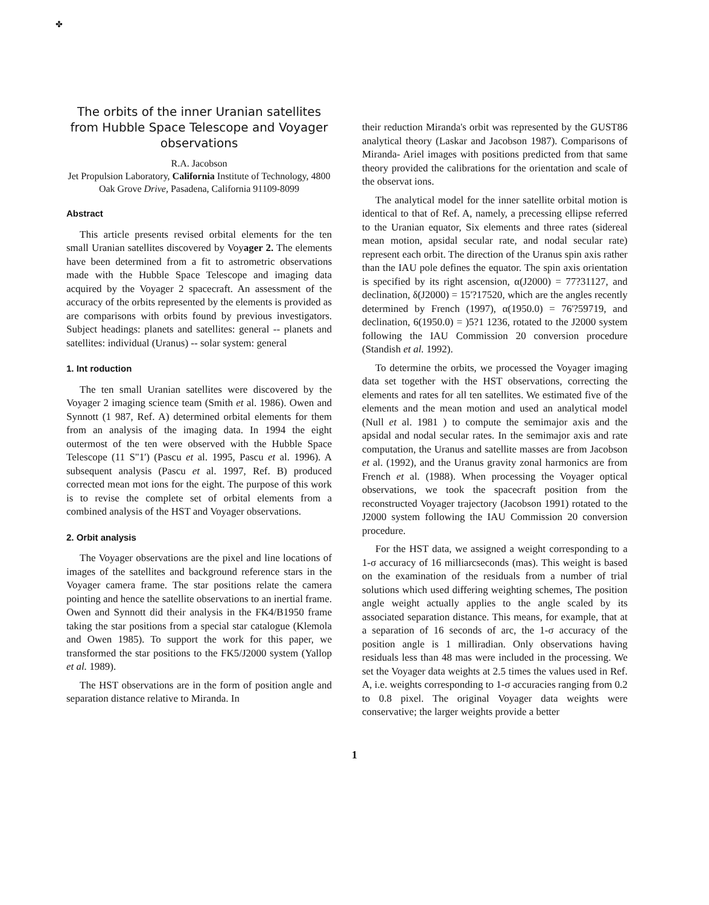✤
The orbits of the inner Uranian satellites from Hubble Space Telescope and Voyager observations
R.A. Jacobson
Jet Propulsion Laboratory, California Institute of Technology, 4800 Oak Grove Drive, Pasadena, California 91109-8099
Abstract
This article presents revised orbital elements for the ten small Uranian satellites discovered by Voyager 2. The elements have been determined from a fit to astrometric observations made with the Hubble Space Telescope and imaging data acquired by the Voyager 2 spacecraft. An assessment of the accuracy of the orbits represented by the elements is provided as are comparisons with orbits found by previous investigators. Subject headings: planets and satellites: general -- planets and satellites: individual (Uranus) -- solar system: general
1. Int roduction
The ten small Uranian satellites were discovered by the Voyager 2 imaging science team (Smith et al. 1986). Owen and Synnott (1 987, Ref. A) determined orbital elements for them from an analysis of the imaging data. In 1994 the eight outermost of the ten were observed with the Hubble Space Telescope (11 S"1') (Pascu et al. 1995, Pascu et al. 1996). A subsequent analysis (Pascu et al. 1997, Ref. B) produced corrected mean mot ions for the eight. The purpose of this work is to revise the complete set of orbital elements from a combined analysis of the HST and Voyager observations.
2. Orbit analysis
The Voyager observations are the pixel and line locations of images of the satellites and background reference stars in the Voyager camera frame. The star positions relate the camera pointing and hence the satellite observations to an inertial frame. Owen and Synnott did their analysis in the FK4/B1950 frame taking the star positions from a special star catalogue (Klemola and Owen 1985). To support the work for this paper, we transformed the star positions to the FK5/J2000 system (Yallop et al. 1989).
The HST observations are in the form of position angle and separation distance relative to Miranda. In
their reduction Miranda's orbit was represented by the GUST86 analytical theory (Laskar and Jacobson 1987). Comparisons of Miranda- Ariel images with positions predicted from that same theory provided the calibrations for the orientation and scale of the observat ions.
The analytical model for the inner satellite orbital motion is identical to that of Ref. A, namely, a precessing ellipse referred to the Uranian equator, Six elements and three rates (sidereal mean motion, apsidal secular rate, and nodal secular rate) represent each orbit. The direction of the Uranus spin axis rather than the IAU pole defines the equator. The spin axis orientation is specified by its right ascension, α(J2000) = 77?31127, and declination, δ(J2000) = 15'?17520, which are the angles recently determined by French (1997), α(1950.0) = 76'?59719, and declination, 6(1950.0) = )5?1 1236, rotated to the J2000 system following the IAU Commission 20 conversion procedure (Standish et al. 1992).
To determine the orbits, we processed the Voyager imaging data set together with the HST observations, correcting the elements and rates for all ten satellites. We estimated five of the elements and the mean motion and used an analytical model (Null et al. 1981 ) to compute the semimajor axis and the apsidal and nodal secular rates. In the semimajor axis and rate computation, the Uranus and satellite masses are from Jacobson et al. (1992), and the Uranus gravity zonal harmonics are from French et al. (1988). When processing the Voyager optical observations, we took the spacecraft position from the reconstructed Voyager trajectory (Jacobson 1991) rotated to the J2000 system following the IAU Commission 20 conversion procedure.
For the HST data, we assigned a weight corresponding to a 1-σ accuracy of 16 milliarcseconds (mas). This weight is based on the examination of the residuals from a number of trial solutions which used differing weighting schemes, The position angle weight actually applies to the angle scaled by its associated separation distance. This means, for example, that at a separation of 16 seconds of arc, the 1-σ accuracy of the position angle is 1 milliradian. Only observations having residuals less than 48 mas were included in the processing. We set the Voyager data weights at 2.5 times the values used in Ref. A, i.e. weights corresponding to 1-σ accuracies ranging from 0.2 to 0.8 pixel. The original Voyager data weights were conservative; the larger weights provide a better
1